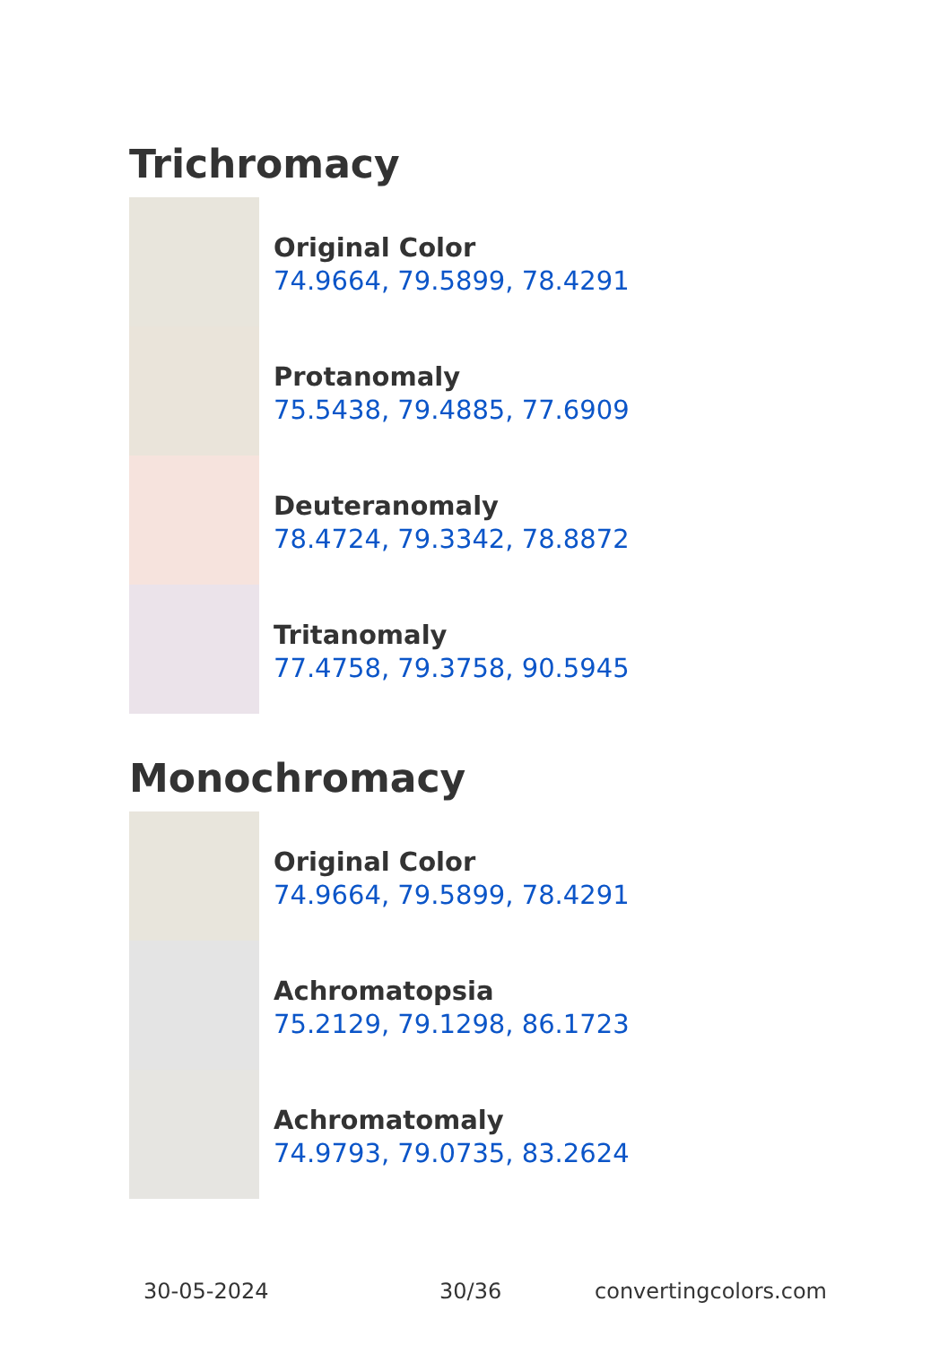Trichromacy
Original Color
74.9664, 79.5899, 78.4291
Protanomaly
75.5438, 79.4885, 77.6909
Deuteranomaly
78.4724, 79.3342, 78.8872
Tritanomaly
77.4758, 79.3758, 90.5945
Monochromacy
Original Color
74.9664, 79.5899, 78.4291
Achromatopsia
75.2129, 79.1298, 86.1723
Achromatomaly
74.9793, 79.0735, 83.2624
30-05-2024 30/36 convertingcolors.com